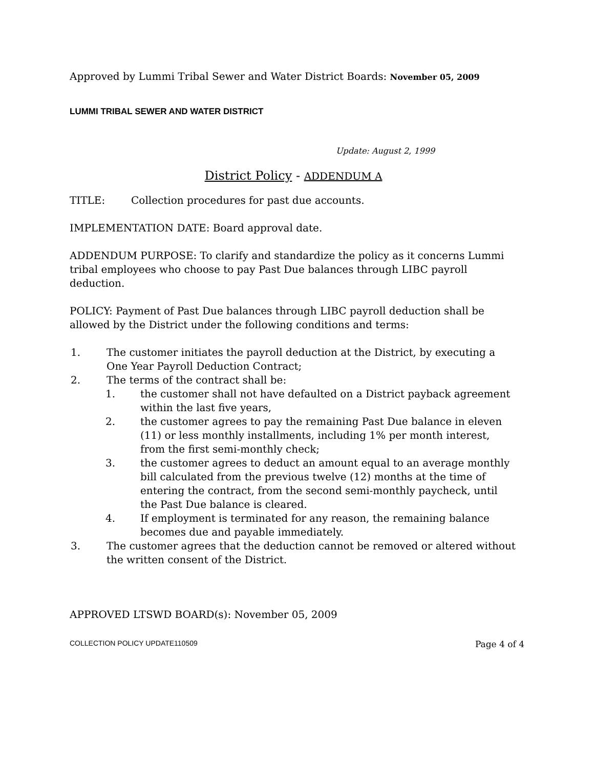Approved by Lummi Tribal Sewer and Water District Boards: November 05, 2009
LUMMI TRIBAL SEWER AND WATER DISTRICT
Update: August 2, 1999
District Policy - ADDENDUM A
TITLE: Collection procedures for past due accounts.
IMPLEMENTATION DATE: Board approval date.
ADDENDUM PURPOSE: To clarify and standardize the policy as it concerns Lummi tribal employees who choose to pay Past Due balances through LIBC payroll deduction.
POLICY: Payment of Past Due balances through LIBC payroll deduction shall be allowed by the District under the following conditions and terms:
1. The customer initiates the payroll deduction at the District, by executing a One Year Payroll Deduction Contract;
2. The terms of the contract shall be:
1. the customer shall not have defaulted on a District payback agreement within the last five years,
2. the customer agrees to pay the remaining Past Due balance in eleven (11) or less monthly installments, including 1% per month interest, from the first semi-monthly check;
3. the customer agrees to deduct an amount equal to an average monthly bill calculated from the previous twelve (12) months at the time of entering the contract, from the second semi-monthly paycheck, until the Past Due balance is cleared.
4. If employment is terminated for any reason, the remaining balance becomes due and payable immediately.
3. The customer agrees that the deduction cannot be removed or altered without the written consent of the District.
APPROVED LTSWD BOARD(s): November 05, 2009
COLLECTION POLICY UPDATE110509 Page 4 of 4